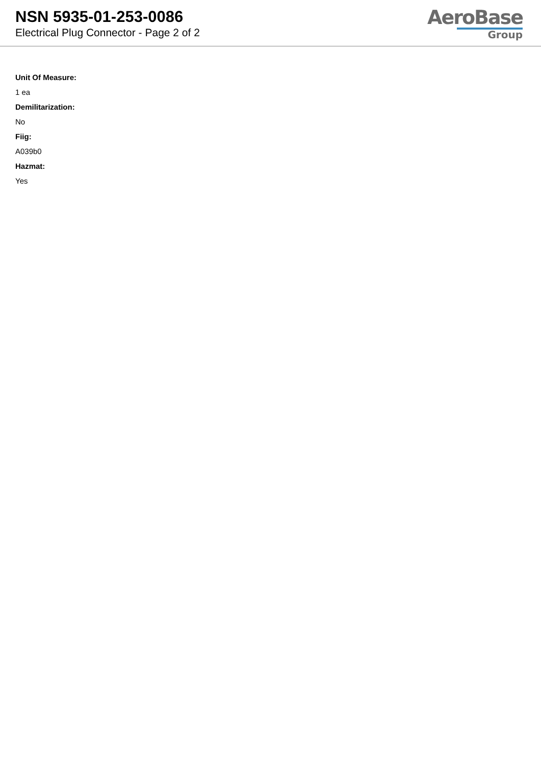NSN 5935-01-253-0086
Electrical Plug Connector - Page 2 of 2
AeroBase
Group
Unit Of Measure:
1 ea
Demilitarization:
No
Fiig:
A039b0
Hazmat:
Yes